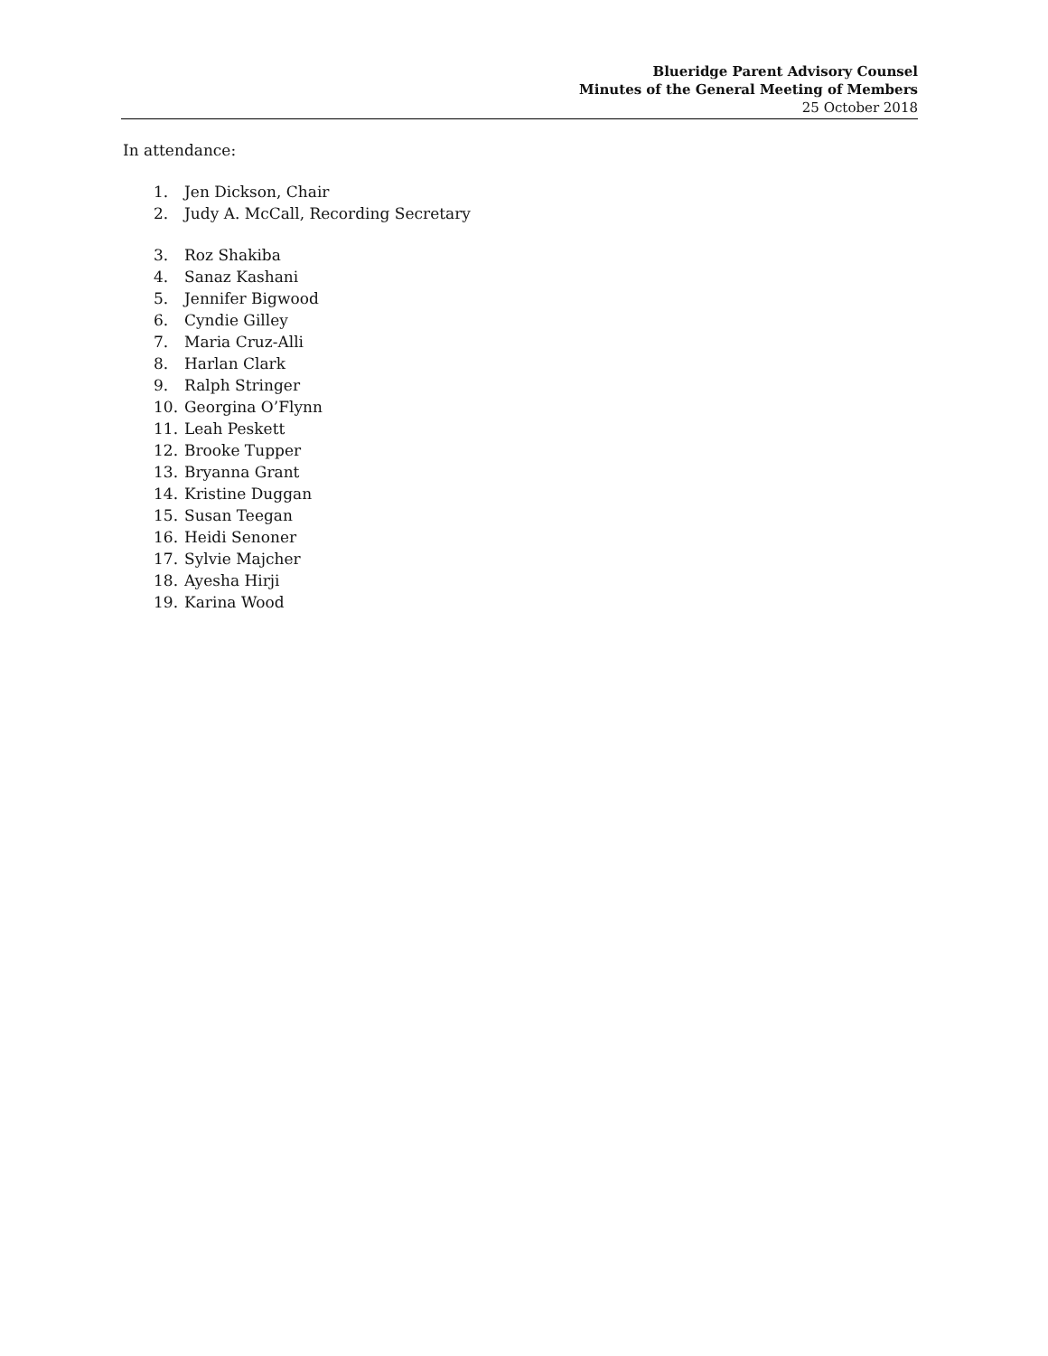Blueridge Parent Advisory Counsel
Minutes of the General Meeting of Members
25 October 2018
In attendance:
1. Jen Dickson, Chair
2. Judy A. McCall, Recording Secretary
3. Roz Shakiba
4. Sanaz Kashani
5. Jennifer Bigwood
6. Cyndie Gilley
7. Maria Cruz-Alli
8. Harlan Clark
9. Ralph Stringer
10. Georgina O’Flynn
11. Leah Peskett
12. Brooke Tupper
13. Bryanna Grant
14. Kristine Duggan
15. Susan Teegan
16. Heidi Senoner
17. Sylvie Majcher
18. Ayesha Hirji
19. Karina Wood